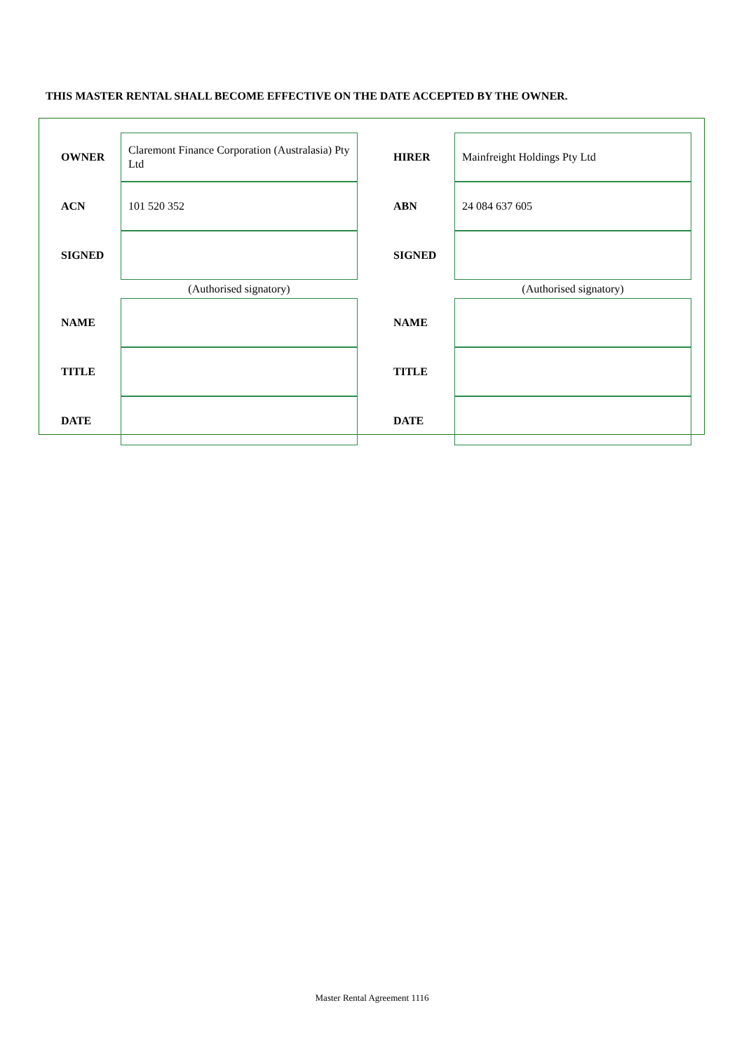THIS MASTER RENTAL SHALL BECOME EFFECTIVE ON THE DATE ACCEPTED BY THE OWNER.
| OWNER | Claremont Finance Corporation (Australasia) Pty Ltd | | HIRER | Mainfreight Holdings Pty Ltd |
| ACN | 101 520 352 | | ABN | 24 084 637 605 |
| SIGNED | | | SIGNED | |
| | (Authorised signatory) | | | (Authorised signatory) |
| NAME | | | NAME | |
| TITLE | | | TITLE | |
| DATE | | | DATE | |
Master Rental Agreement 1116